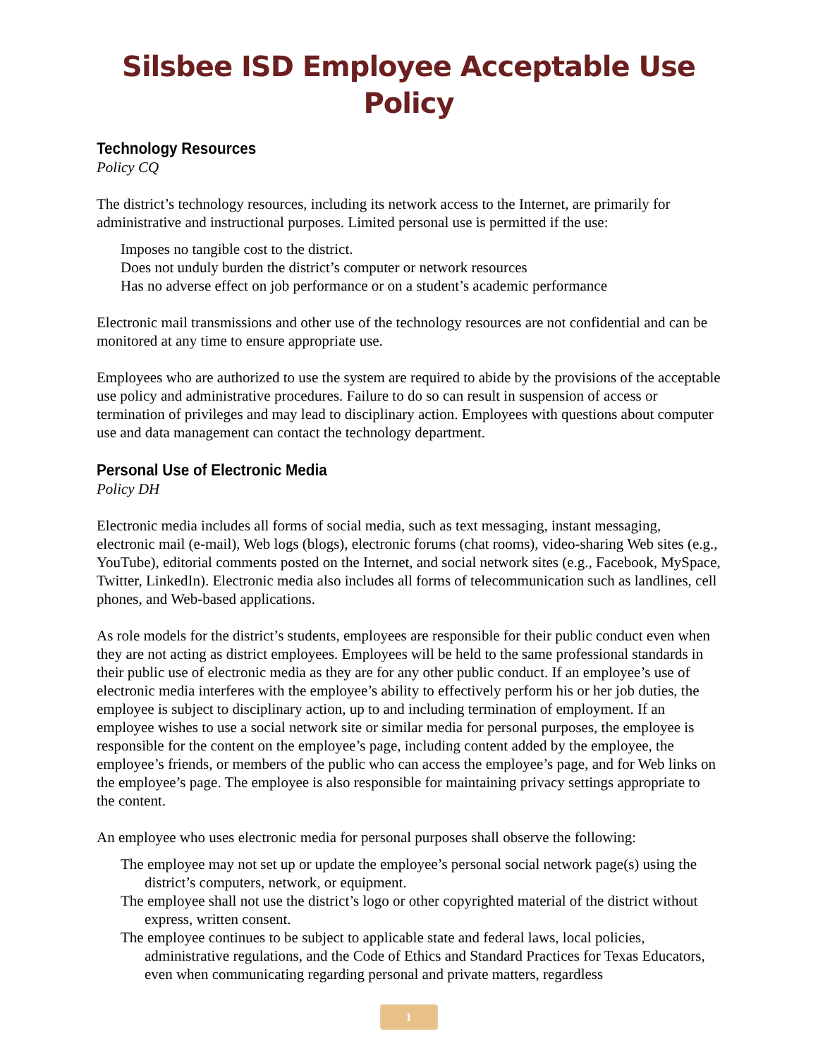Silsbee ISD Employee Acceptable Use Policy
Technology Resources
Policy CQ
The district’s technology resources, including its network access to the Internet, are primarily for administrative and instructional purposes. Limited personal use is permitted if the use:
Imposes no tangible cost to the district.
Does not unduly burden the district’s computer or network resources
Has no adverse effect on job performance or on a student’s academic performance
Electronic mail transmissions and other use of the technology resources are not confidential and can be monitored at any time to ensure appropriate use.
Employees who are authorized to use the system are required to abide by the provisions of the acceptable use policy and administrative procedures. Failure to do so can result in suspension of access or termination of privileges and may lead to disciplinary action. Employees with questions about computer use and data management can contact the technology department.
Personal Use of Electronic Media
Policy DH
Electronic media includes all forms of social media, such as text messaging, instant messaging, electronic mail (e-mail), Web logs (blogs), electronic forums (chat rooms), video-sharing Web sites (e.g., YouTube), editorial comments posted on the Internet, and social network sites (e.g., Facebook, MySpace, Twitter, LinkedIn). Electronic media also includes all forms of telecommunication such as landlines, cell phones, and Web-based applications.
As role models for the district’s students, employees are responsible for their public conduct even when they are not acting as district employees. Employees will be held to the same professional standards in their public use of electronic media as they are for any other public conduct. If an employee’s use of electronic media interferes with the employee’s ability to effectively perform his or her job duties, the employee is subject to disciplinary action, up to and including termination of employment. If an employee wishes to use a social network site or similar media for personal purposes, the employee is responsible for the content on the employee’s page, including content added by the employee, the employee’s friends, or members of the public who can access the employee’s page, and for Web links on the employee’s page. The employee is also responsible for maintaining privacy settings appropriate to the content.
An employee who uses electronic media for personal purposes shall observe the following:
The employee may not set up or update the employee’s personal social network page(s) using the district’s computers, network, or equipment.
The employee shall not use the district’s logo or other copyrighted material of the district without express, written consent.
The employee continues to be subject to applicable state and federal laws, local policies, administrative regulations, and the Code of Ethics and Standard Practices for Texas Educators, even when communicating regarding personal and private matters, regardless
1